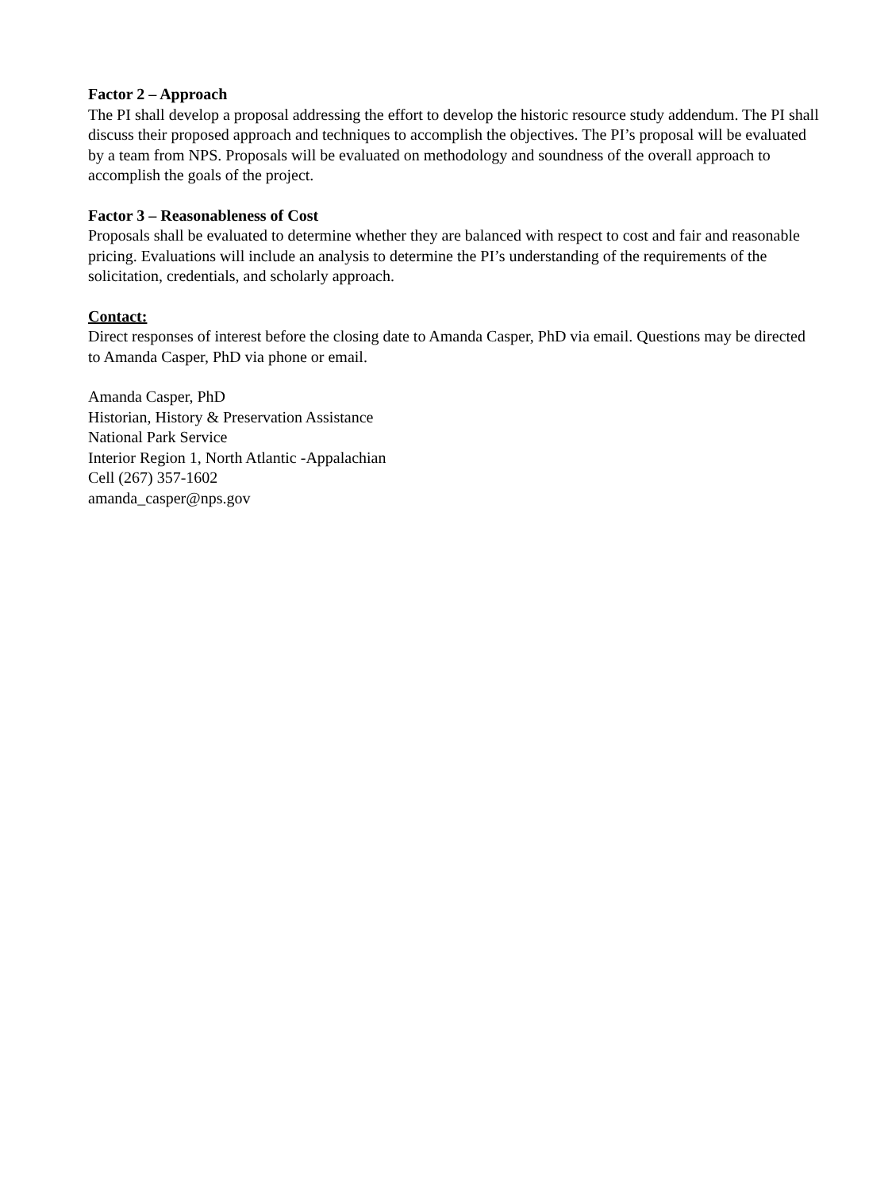Factor 2 – Approach
The PI shall develop a proposal addressing the effort to develop the historic resource study addendum. The PI shall discuss their proposed approach and techniques to accomplish the objectives. The PI’s proposal will be evaluated by a team from NPS. Proposals will be evaluated on methodology and soundness of the overall approach to accomplish the goals of the project.
Factor 3 – Reasonableness of Cost
Proposals shall be evaluated to determine whether they are balanced with respect to cost and fair and reasonable pricing. Evaluations will include an analysis to determine the PI’s understanding of the requirements of the solicitation, credentials, and scholarly approach.
Contact:
Direct responses of interest before the closing date to Amanda Casper, PhD via email. Questions may be directed to Amanda Casper, PhD via phone or email.
Amanda Casper, PhD
Historian, History & Preservation Assistance
National Park Service
Interior Region 1, North Atlantic -Appalachian
Cell (267) 357-1602
amanda_casper@nps.gov